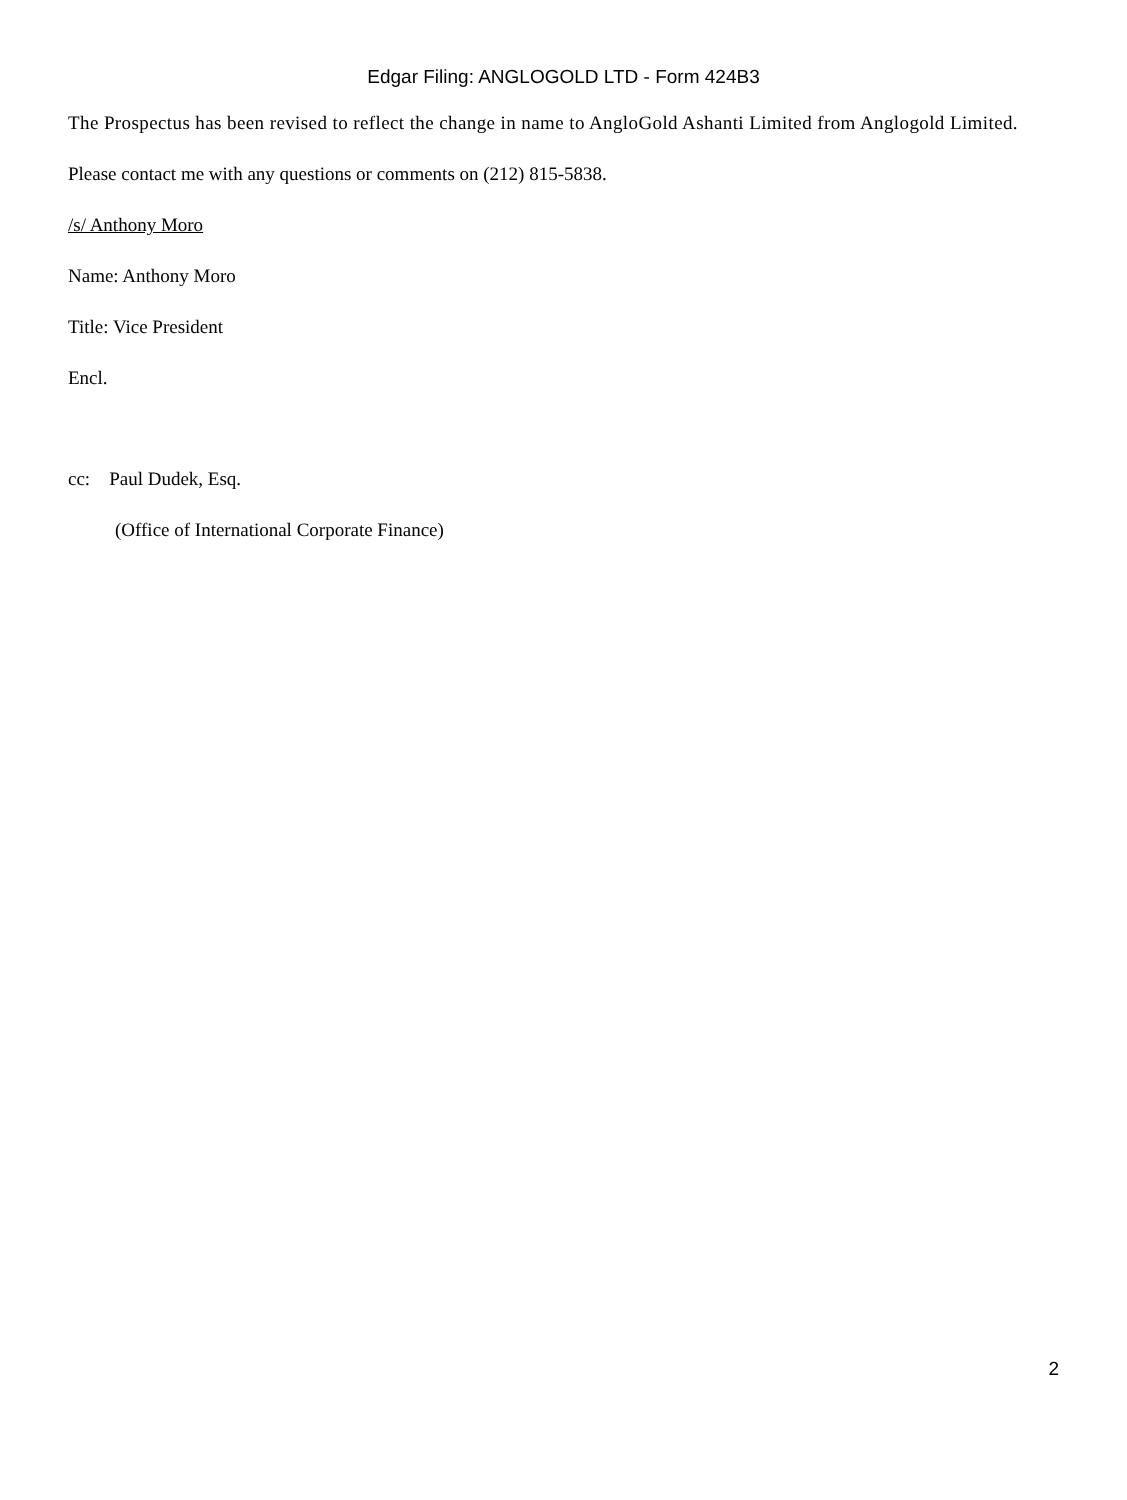Edgar Filing: ANGLOGOLD LTD - Form 424B3
The Prospectus has been revised to reflect the change in name to AngloGold Ashanti Limited from Anglogold Limited.
Please contact me with any questions or comments on (212) 815-5838.
/s/ Anthony Moro
Name: Anthony Moro
Title: Vice President
Encl.
cc: Paul Dudek, Esq.
(Office of International Corporate Finance)
2